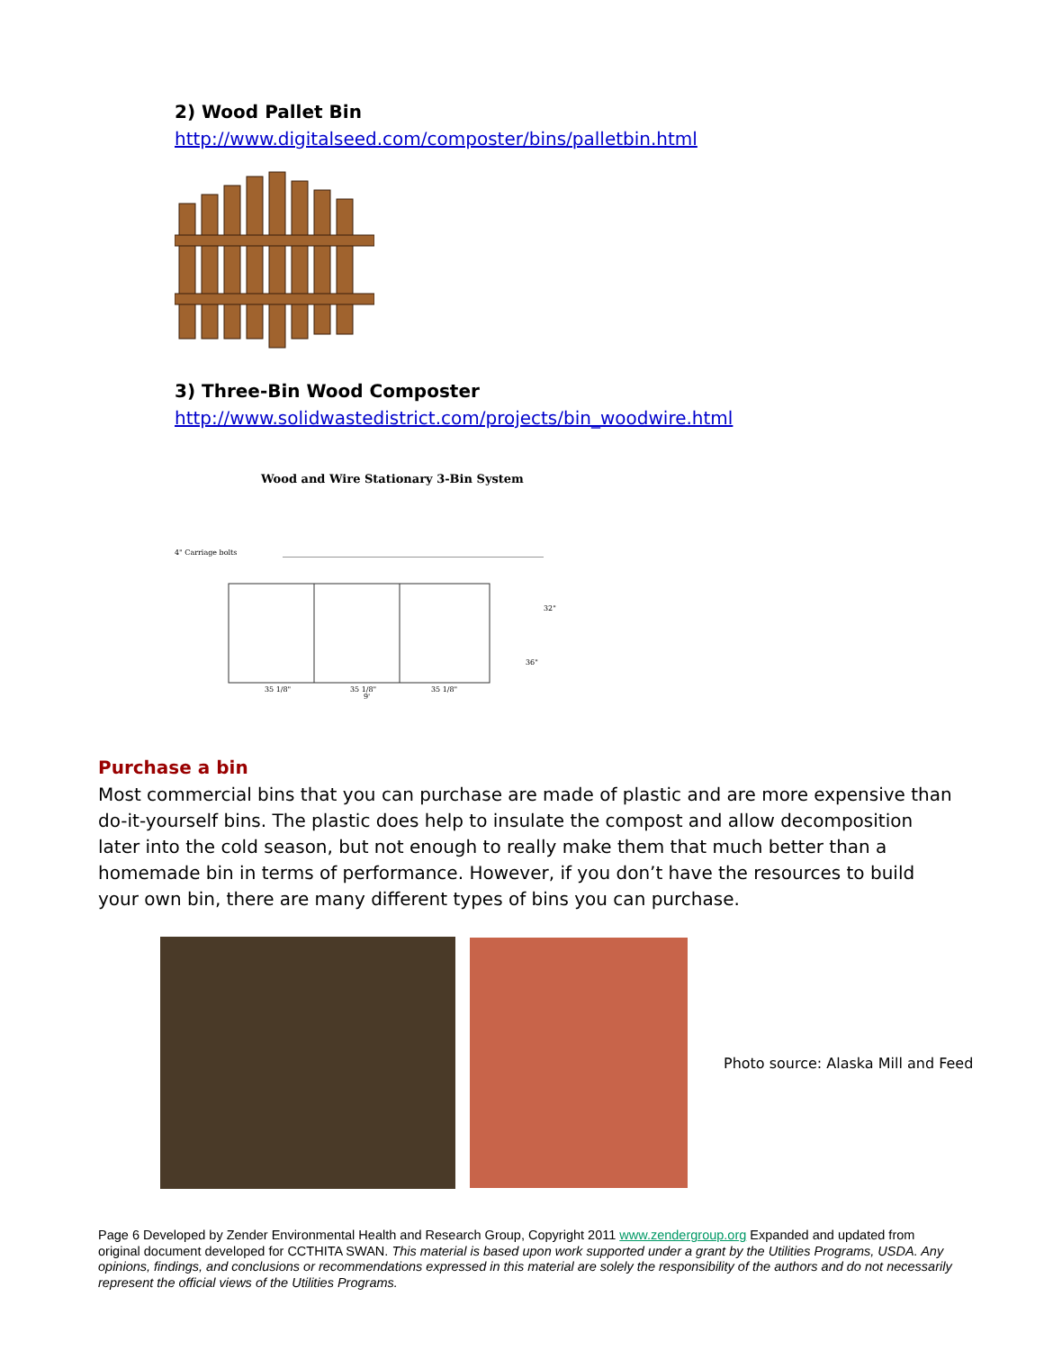2) Wood Pallet Bin
http://www.digitalseed.com/composter/bins/palletbin.html
3) Three-Bin Wood Composter
http://www.solidwastedistrict.com/projects/bin_woodwire.html
Wood and Wire Stationary 3-Bin System
4" Carriage bolts
35 1/8"
35 1/8"
35 1/8"
9'
32"
36"
Purchase a bin
Most commercial bins that you can purchase are made of plastic and are more expensive than do-it-yourself bins. The plastic does help to insulate the compost and allow decomposition later into the cold season, but not enough to really make them that much better than a homemade bin in terms of performance. However, if you don’t have the resources to build your own bin, there are many different types of bins you can purchase.
Photo source: Alaska Mill and Feed
Page 6 Developed by Zender Environmental Health and Research Group, Copyright 2011 www.zendergroup.org Expanded and updated from original document developed for CCTHITA SWAN. This material is based upon work supported under a grant by the Utilities Programs, USDA. Any opinions, findings, and conclusions or recommendations expressed in this material are solely the responsibility of the authors and do not necessarily represent the official views of the Utilities Programs.